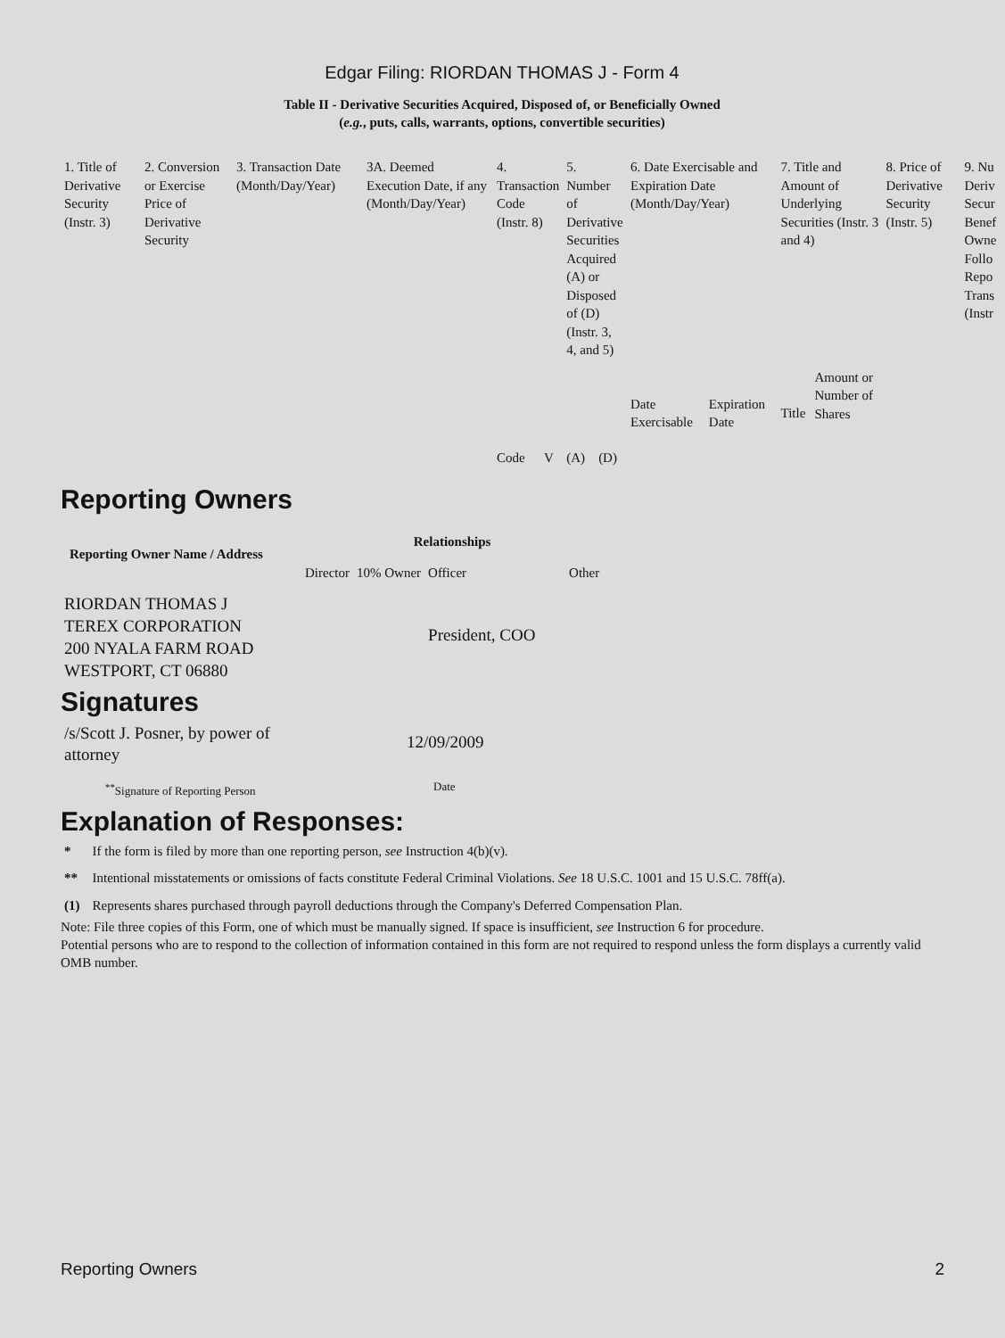Edgar Filing: RIORDAN THOMAS J - Form 4
Table II - Derivative Securities Acquired, Disposed of, or Beneficially Owned
(e.g., puts, calls, warrants, options, convertible securities)
| 1. Title of Derivative Security (Instr. 3) | 2. Conversion or Exercise Price of Derivative Security | 3. Transaction Date (Month/Day/Year) | 3A. Deemed Execution Date, if any (Month/Day/Year) | 4. Transaction Code (Instr. 8) | | 5. Number of Derivative Securities Acquired (A) or Disposed of (D) (Instr. 3, 4, and 5) | | 6. Date Exercisable and Expiration Date (Month/Day/Year) | | 7. Title and Amount of Underlying Securities (Instr. 3 and 4) | | 8. Price of Derivative Security (Instr. 5) | 9. Nu Deriv Secur Benef Owne Follo Repo Trans (Instr |
| | | | | Code | V | (A) | (D) | Date Exercisable | Expiration Date | Title | Amount or Number of Shares | | |
Reporting Owners
| Reporting Owner Name / Address | Relationships | | | |
| --- | --- | --- | --- | --- |
| | Director | 10% Owner | Officer | Other |
| RIORDAN THOMAS J TEREX CORPORATION 200 NYALA FARM ROAD WESTPORT, CT 06880 | | | President, COO | |
Signatures
| /s/Scott J. Posner, by power of attorney | 12/09/2009 |
| <sup>**</sup> Signature of Reporting Person | Date |
Explanation of Responses:
| * | If the form is filed by more than one reporting person, see Instruction 4(b)(v). |
| ** | Intentional misstatements or omissions of facts constitute Federal Criminal Violations. See 18 U.S.C. 1001 and 15 U.S.C. 78ff(a). |
| (1) | Represents shares purchased through payroll deductions through the Company's Deferred Compensation Plan. |
Note: File three copies of this Form, one of which must be manually signed. If space is insufficient, see Instruction 6 for procedure.
Potential persons who are to respond to the collection of information contained in this form are not required to respond unless the form displays a currently valid OMB number.
Reporting Owners 2